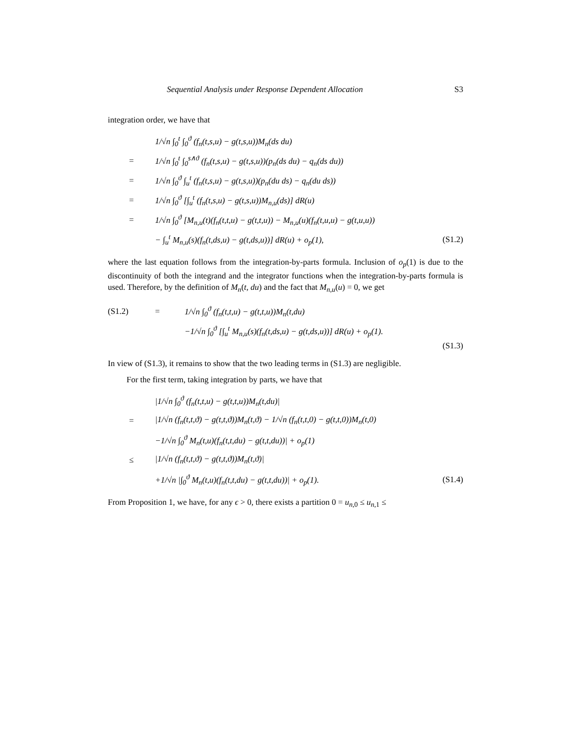Sequential Analysis under Response Dependent Allocation S3
integration order, we have that
1/√n ∫<sub>0</sub><sup>t</sup> ∫<sub>0</sub><sup>ϑ</sup> (f<sub>n</sub>(t,s,u) − g(t,s,u))M<sub>n</sub>(ds du)
= 1/√n ∫<sub>0</sub><sup>t</sup> ∫<sub>0</sub><sup>s∧ϑ</sup> (f<sub>n</sub>(t,s,u) − g(t,s,u))(p<sub>n</sub>(ds du) − q<sub>n</sub>(ds du))
= 1/√n ∫<sub>0</sub><sup>ϑ</sup> ∫<sub>u</sub><sup>t</sup> (f<sub>n</sub>(t,s,u) − g(t,s,u))(p<sub>n</sub>(du ds) − q<sub>n</sub>(du ds))
= 1/√n ∫<sub>0</sub><sup>ϑ</sup> [∫<sub>u</sub><sup>t</sup> (f<sub>n</sub>(t,s,u) − g(t,s,u))M<sub>n,u</sub>(ds)] dR(u)
= 1/√n ∫<sub>0</sub><sup>ϑ</sup> [M<sub>n,u</sub>(t)(f<sub>n</sub>(t,t,u) − g(t,t,u)) − M<sub>n,u</sub>(u)(f<sub>n</sub>(t,u,u) − g(t,u,u))
− ∫<sub>u</sub><sup>t</sup> M<sub>n,u</sub>(s)(f<sub>n</sub>(t,ds,u) − g(t,ds,u))] dR(u) + o<sub>p</sub>(1), (S1.2)
where the last equation follows from the integration-by-parts formula. Inclusion of o<sub>p</sub>(1) is due to the discontinuity of both the integrand and the integrator functions when the integration-by-parts formula is used. Therefore, by the definition of M<sub>n</sub>(t, du) and the fact that M<sub>n,u</sub>(u) = 0, we get
(S1.2) = 1/√n ∫<sub>0</sub><sup>ϑ</sup> (f<sub>n</sub>(t,t,u) − g(t,t,u))M<sub>n</sub>(t,du)
−1/√n ∫<sub>0</sub><sup>ϑ</sup> [∫<sub>u</sub><sup>t</sup> M<sub>n,u</sub>(s)(f<sub>n</sub>(t,ds,u) − g(t,ds,u))] dR(u) + o<sub>p</sub>(1).
(S1.3)
In view of (S1.3), it remains to show that the two leading terms in (S1.3) are negligible.
For the first term, taking integration by parts, we have that
|1/√n ∫<sub>0</sub><sup>ϑ</sup> (f<sub>n</sub>(t,t,u) − g(t,t,u))M<sub>n</sub>(t,du)|
= |1/√n (f<sub>n</sub>(t,t,ϑ) − g(t,t,ϑ))M<sub>n</sub>(t,ϑ) − 1/√n (f<sub>n</sub>(t,t,0) − g(t,t,0))M<sub>n</sub>(t,0)
−1/√n ∫<sub>0</sub><sup>ϑ</sup> M<sub>n</sub>(t,u)(f<sub>n</sub>(t,t,du) − g(t,t,du))| + o<sub>p</sub>(1)
≤ |1/√n (f<sub>n</sub>(t,t,ϑ) − g(t,t,ϑ))M<sub>n</sub>(t,ϑ)|
+1/√n |∫<sub>0</sub><sup>ϑ</sup> M<sub>n</sub>(t,u)(f<sub>n</sub>(t,t,du) − g(t,t,du))| + o<sub>p</sub>(1). (S1.4)
From Proposition 1, we have, for any ϵ > 0, there exists a partition 0 = u<sub>n,0</sub> ≤ u<sub>n,1</sub> ≤